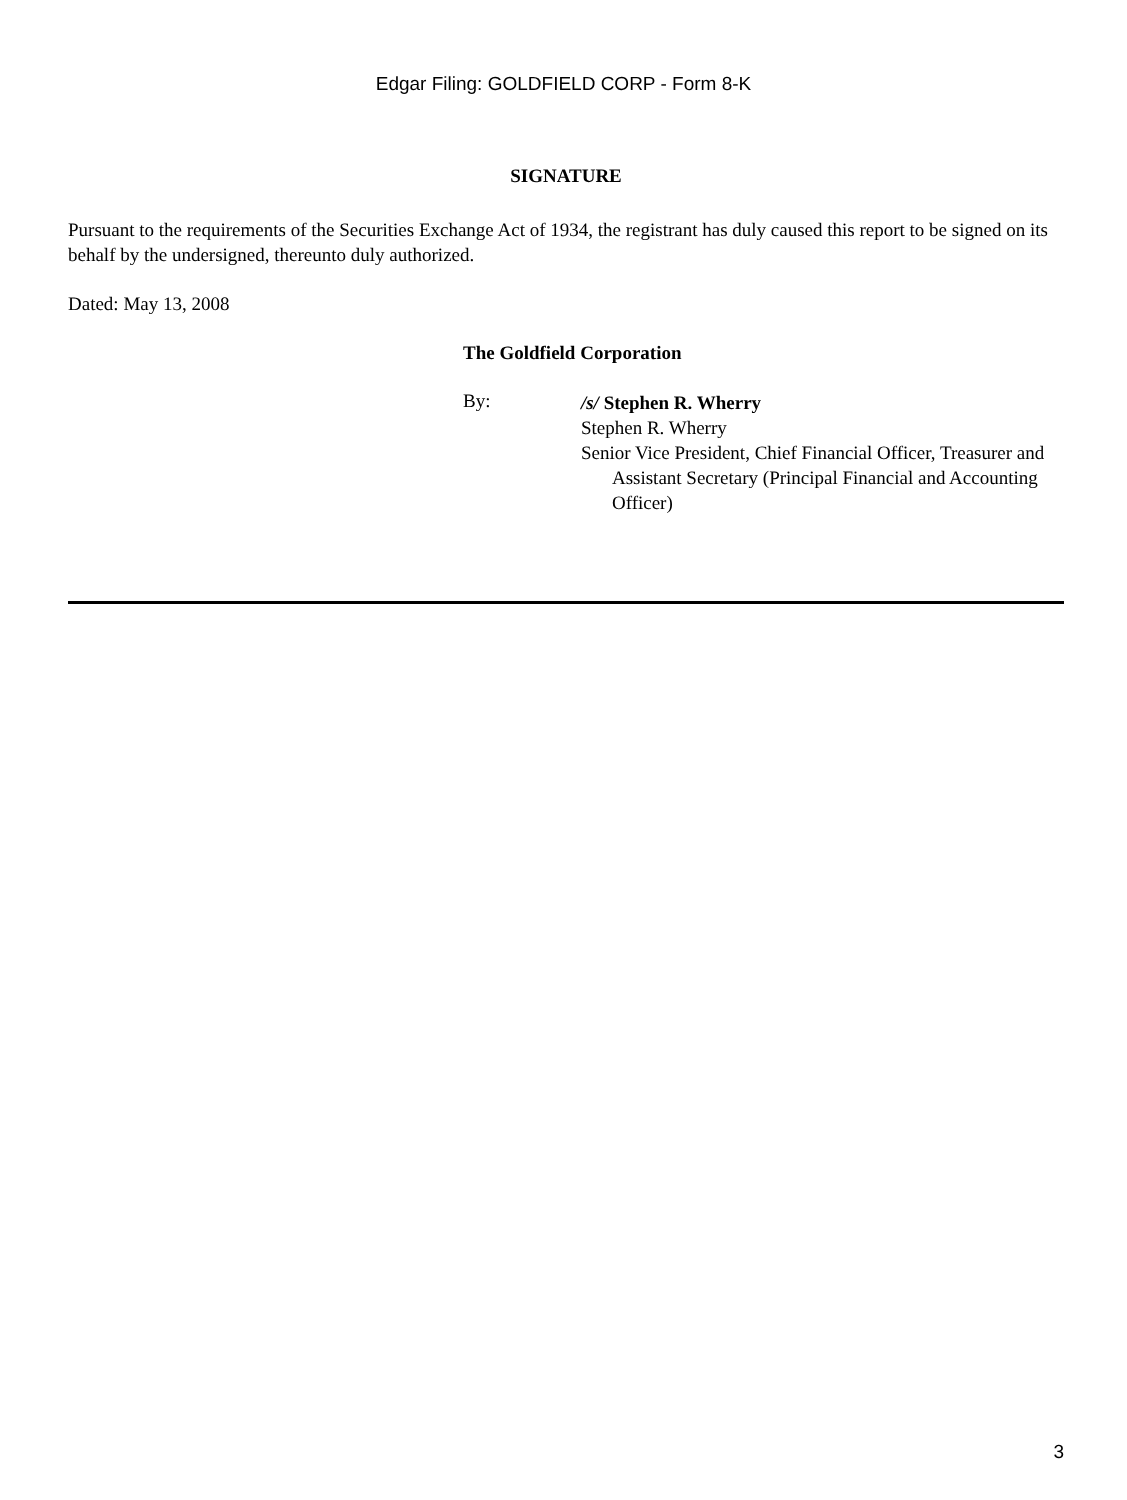Edgar Filing: GOLDFIELD CORP - Form 8-K
SIGNATURE
Pursuant to the requirements of the Securities Exchange Act of 1934, the registrant has duly caused this report to be signed on its behalf by the undersigned, thereunto duly authorized.
Dated: May 13, 2008
The Goldfield Corporation
By:
/s/ Stephen R. Wherry
Stephen R. Wherry
Senior Vice President, Chief Financial Officer, Treasurer and Assistant Secretary (Principal Financial and Accounting Officer)
3